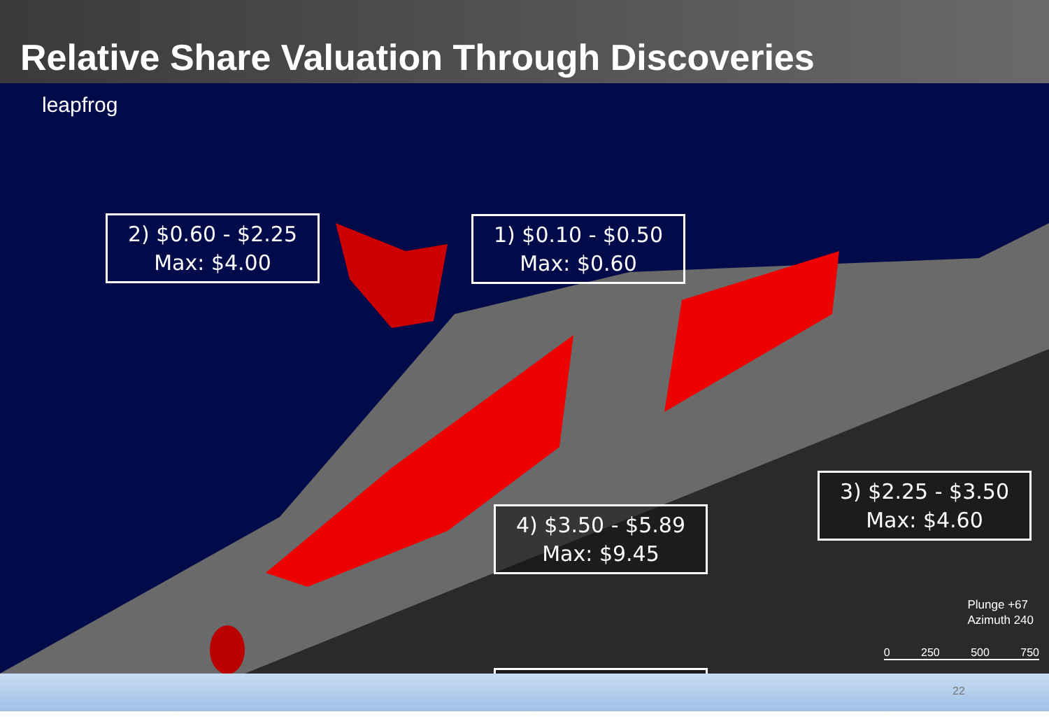Relative Share Valuation Through Discoveries
leapfrog
2) $0.60 - $2.25
Max: $4.00
1) $0.10 - $0.50
Max: $0.60
3) $2.25 - $3.50
Max: $4.60
Plunge +67
Azimuth 240
0 250 500 750
22
4) $3.50 - $5.89
Max: $9.45